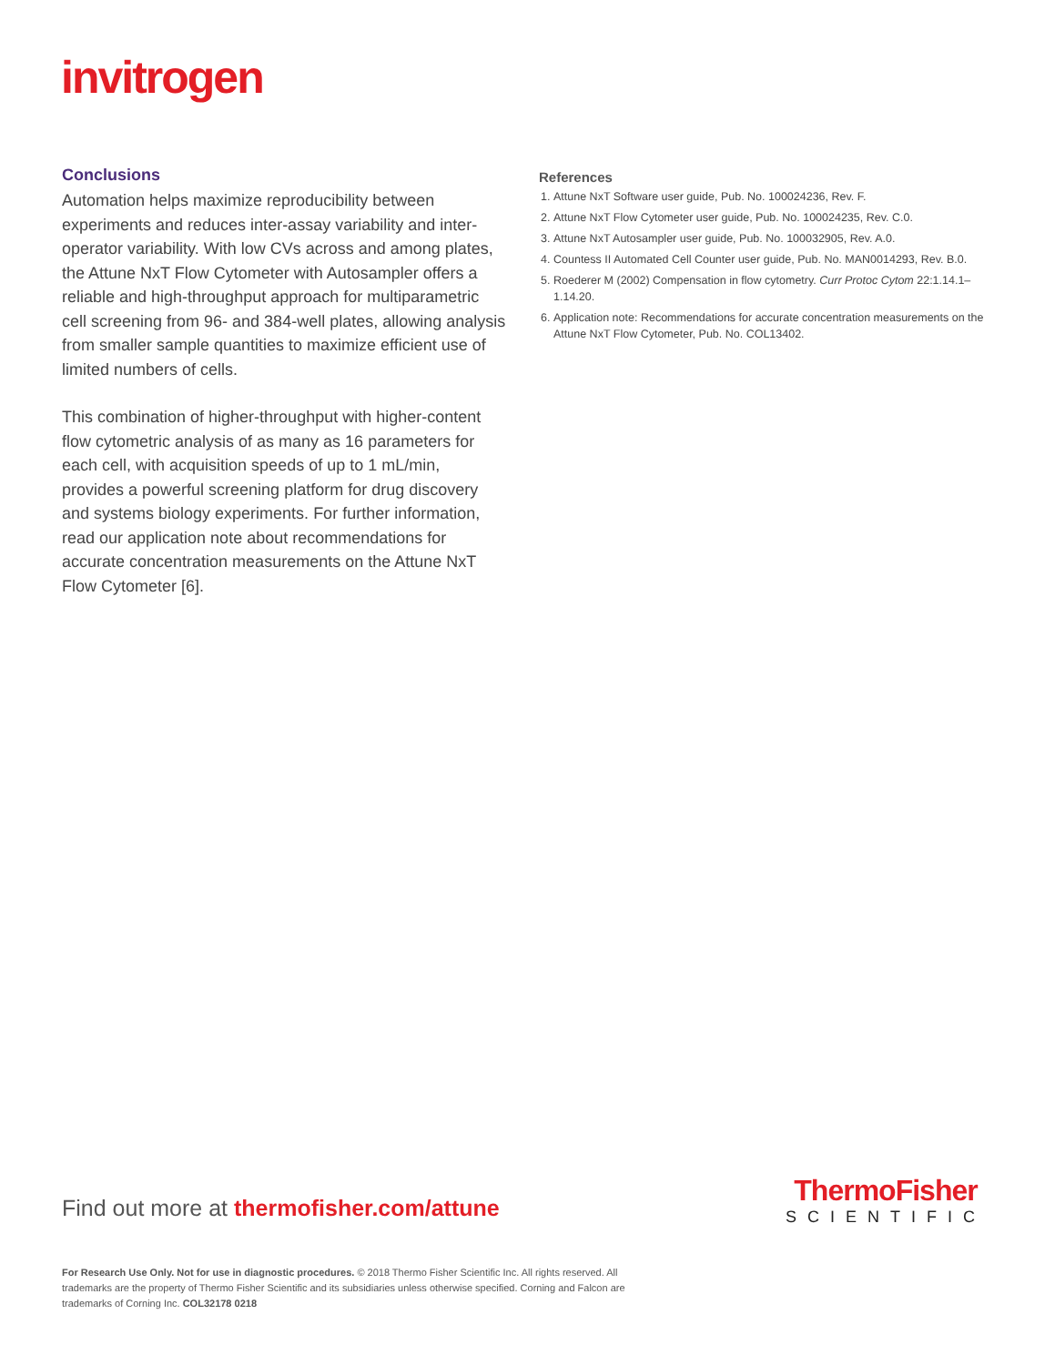invitrogen
Conclusions
Automation helps maximize reproducibility between experiments and reduces inter-assay variability and inter-operator variability. With low CVs across and among plates, the Attune NxT Flow Cytometer with Autosampler offers a reliable and high-throughput approach for multiparametric cell screening from 96- and 384-well plates, allowing analysis from smaller sample quantities to maximize efficient use of limited numbers of cells.
This combination of higher-throughput with higher-content flow cytometric analysis of as many as 16 parameters for each cell, with acquisition speeds of up to 1 mL/min, provides a powerful screening platform for drug discovery and systems biology experiments. For further information, read our application note about recommendations for accurate concentration measurements on the Attune NxT Flow Cytometer [6].
References
1. Attune NxT Software user guide, Pub. No. 100024236, Rev. F.
2. Attune NxT Flow Cytometer user guide, Pub. No. 100024235, Rev. C.0.
3. Attune NxT Autosampler user guide, Pub. No. 100032905, Rev. A.0.
4. Countess II Automated Cell Counter user guide, Pub. No. MAN0014293, Rev. B.0.
5. Roederer M (2002) Compensation in flow cytometry. Curr Protoc Cytom 22:1.14.1–1.14.20.
6. Application note: Recommendations for accurate concentration measurements on the Attune NxT Flow Cytometer, Pub. No. COL13402.
Find out more at thermofisher.com/attune
ThermoFisher
SCIENTIFIC
For Research Use Only. Not for use in diagnostic procedures. © 2018 Thermo Fisher Scientific Inc. All rights reserved. All trademarks are the property of Thermo Fisher Scientific and its subsidiaries unless otherwise specified. Corning and Falcon are trademarks of Corning Inc. COL32178 0218